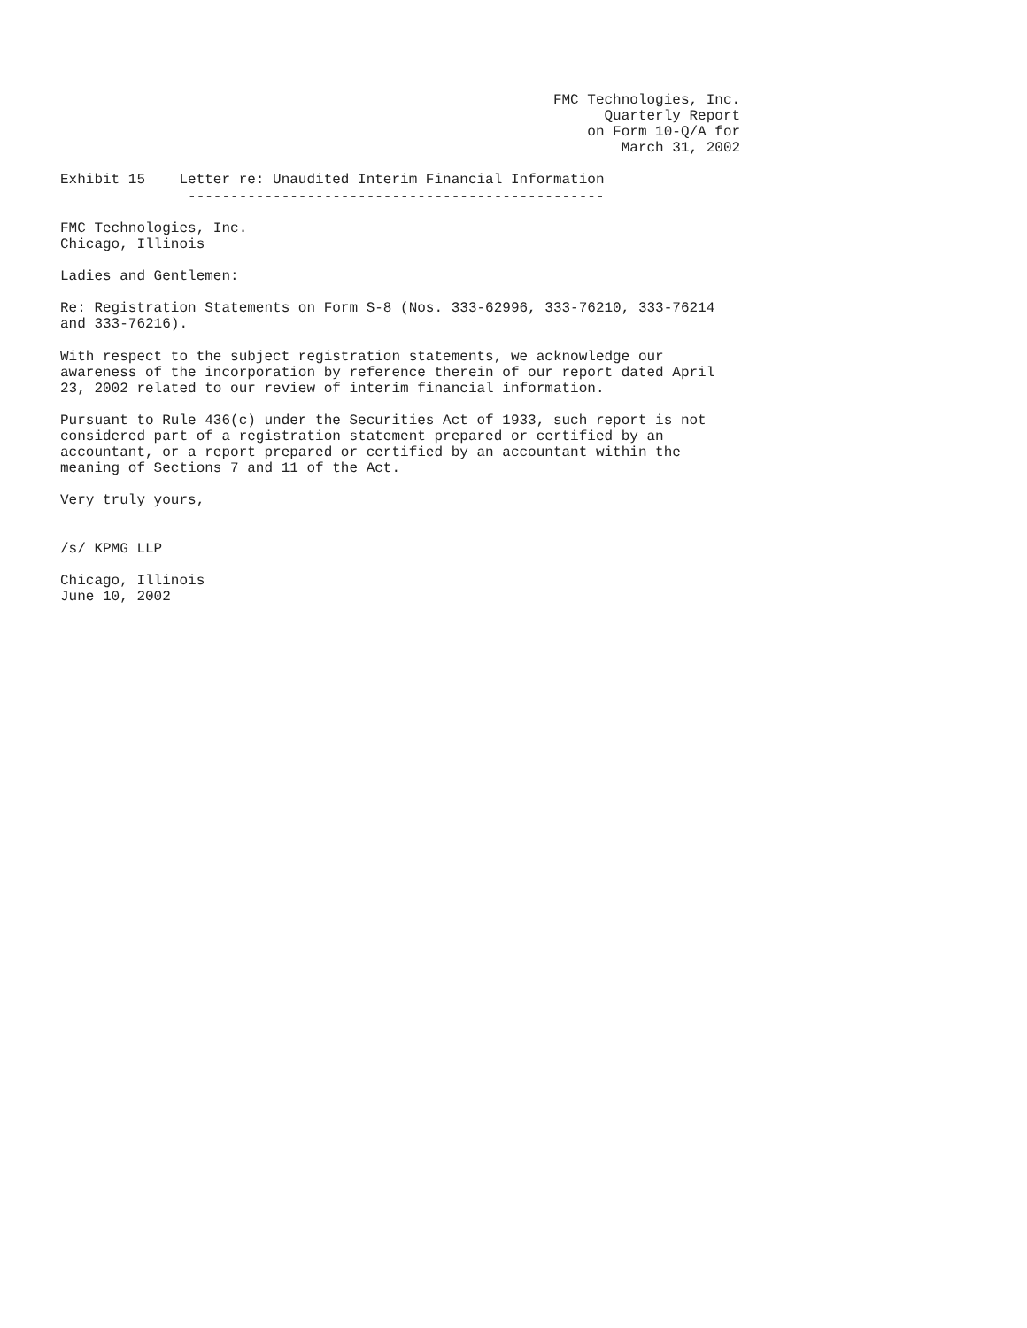FMC Technologies, Inc.
                                                                Quarterly Report
                                                              on Form 10-Q/A for
                                                                  March 31, 2002

Exhibit 15    Letter re: Unaudited Interim Financial Information
               -------------------------------------------------

FMC Technologies, Inc.
Chicago, Illinois

Ladies and Gentlemen:

Re: Registration Statements on Form S-8 (Nos. 333-62996, 333-76210, 333-76214
and 333-76216).

With respect to the subject registration statements, we acknowledge our
awareness of the incorporation by reference therein of our report dated April
23, 2002 related to our review of interim financial information.

Pursuant to Rule 436(c) under the Securities Act of 1933, such report is not
considered part of a registration statement prepared or certified by an
accountant, or a report prepared or certified by an accountant within the
meaning of Sections 7 and 11 of the Act.

Very truly yours,


/s/ KPMG LLP

Chicago, Illinois
June 10, 2002